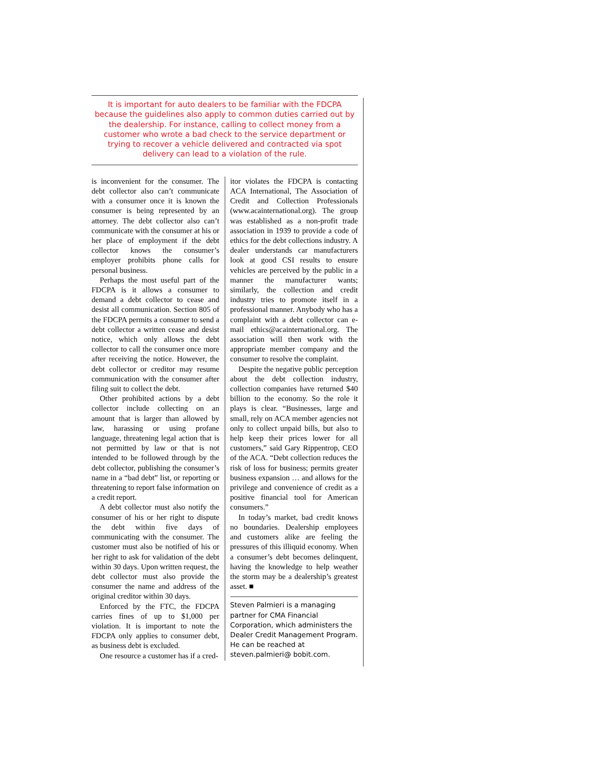It is important for auto dealers to be familiar with the FDCPA because the guidelines also apply to common duties carried out by the dealership. For instance, calling to collect money from a customer who wrote a bad check to the service department or trying to recover a vehicle delivered and contracted via spot delivery can lead to a violation of the rule.
is inconvenient for the consumer. The debt collector also can’t communicate with a consumer once it is known the consumer is being represented by an attorney. The debt collector also can’t communicate with the consumer at his or her place of employment if the debt collector knows the consumer’s employer prohibits phone calls for personal business.
Perhaps the most useful part of the FDCPA is it allows a consumer to demand a debt collector to cease and desist all communication. Section 805 of the FDCPA permits a consumer to send a debt collector a written cease and desist notice, which only allows the debt collector to call the consumer once more after receiving the notice. However, the debt collector or creditor may resume communication with the consumer after filing suit to collect the debt.
Other prohibited actions by a debt collector include collecting on an amount that is larger than allowed by law, harassing or using profane language, threatening legal action that is not permitted by law or that is not intended to be followed through by the debt collector, publishing the consumer’s name in a “bad debt” list, or reporting or threatening to report false information on a credit report.
A debt collector must also notify the consumer of his or her right to dispute the debt within five days of communicating with the consumer. The customer must also be notified of his or her right to ask for validation of the debt within 30 days. Upon written request, the debt collector must also provide the consumer the name and address of the original creditor within 30 days.
Enforced by the FTC, the FDCPA carries fines of up to $1,000 per violation. It is important to note the FDCPA only applies to consumer debt, as business debt is excluded.
One resource a customer has if a cred-
itor violates the FDCPA is contacting ACA International, The Association of Credit and Collection Professionals (www.acainternational.org). The group was established as a non-profit trade association in 1939 to provide a code of ethics for the debt collections industry. A dealer understands car manufacturers look at good CSI results to ensure vehicles are perceived by the public in a manner the manufacturer wants; similarly, the collection and credit industry tries to promote itself in a professional manner. Anybody who has a complaint with a debt collector can e-mail ethics@acainternational.org. The association will then work with the appropriate member company and the consumer to resolve the complaint.
Despite the negative public perception about the debt collection industry, collection companies have returned $40 billion to the economy. So the role it plays is clear. “Businesses, large and small, rely on ACA member agencies not only to collect unpaid bills, but also to help keep their prices lower for all customers,” said Gary Rippentrop, CEO of the ACA. “Debt collection reduces the risk of loss for business; permits greater business expansion … and allows for the privilege and convenience of credit as a positive financial tool for American consumers.”
In today’s market, bad credit knows no boundaries. Dealership employees and customers alike are feeling the pressures of this illiquid economy. When a consumer’s debt becomes delinquent, having the knowledge to help weather the storm may be a dealership’s greatest asset. ■
Steven Palmieri is a managing partner for CMA Financial Corporation, which administers the Dealer Credit Management Program. He can be reached at steven.palmieri@ bobit.com.